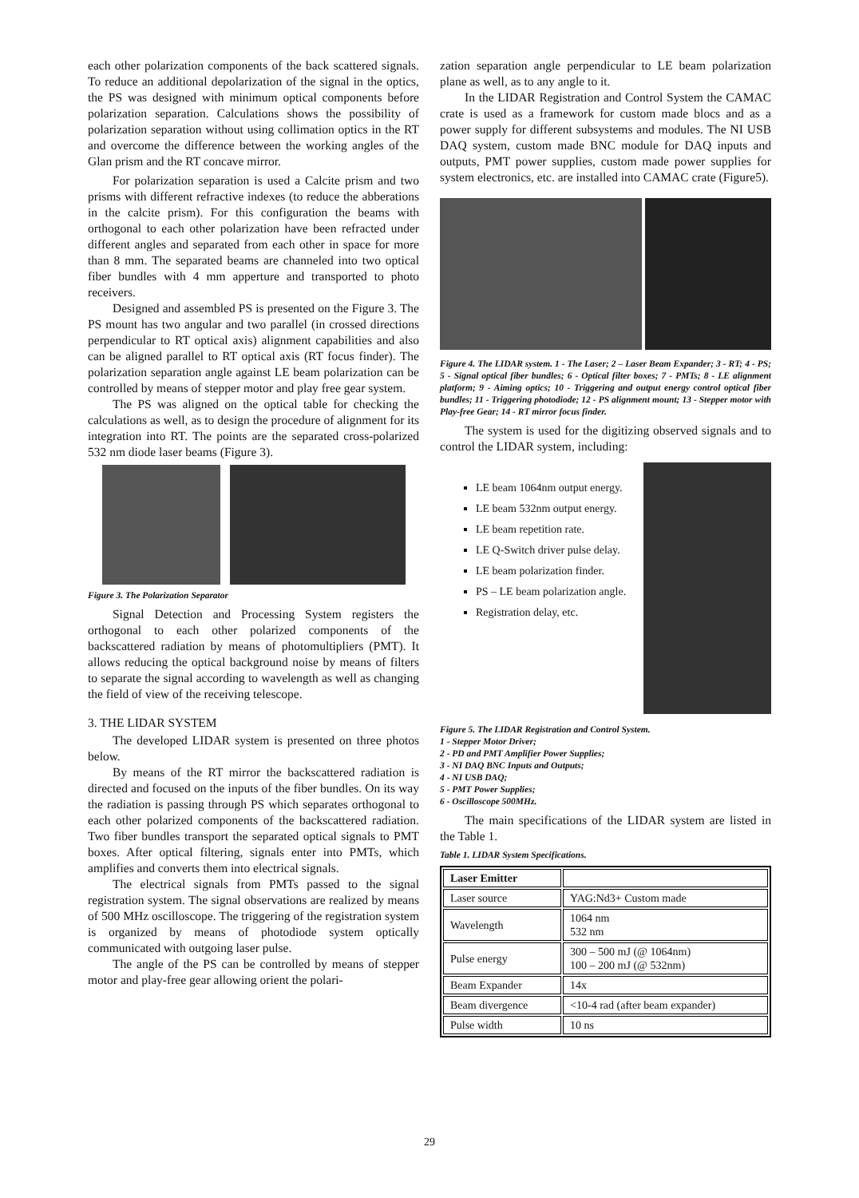each other polarization components of the back scattered signals. To reduce an additional depolarization of the signal in the optics, the PS was designed with minimum optical components before polarization separation. Calculations shows the possibility of polarization separation without using collimation optics in the RT and overcome the difference between the working angles of the Glan prism and the RT concave mirror.
For polarization separation is used a Calcite prism and two prisms with different refractive indexes (to reduce the abberations in the calcite prism). For this configuration the beams with orthogonal to each other polarization have been refracted under different angles and separated from each other in space for more than 8 mm. The separated beams are channeled into two optical fiber bundles with 4 mm apperture and transported to photo receivers.
Designed and assembled PS is presented on the Figure 3. The PS mount has two angular and two parallel (in crossed directions perpendicular to RT optical axis) alignment capabilities and also can be aligned parallel to RT optical axis (RT focus finder). The polarization separation angle against LE beam polarization can be controlled by means of stepper motor and play free gear system.
The PS was aligned on the optical table for checking the calculations as well, as to design the procedure of alignment for its integration into RT. The points are the separated cross-polarized 532 nm diode laser beams (Figure 3).
Figure 3. The Polarization Separator
Signal Detection and Processing System registers the orthogonal to each other polarized components of the backscattered radiation by means of photomultipliers (PMT). It allows reducing the optical background noise by means of filters to separate the signal according to wavelength as well as changing the field of view of the receiving telescope.
3. THE LIDAR SYSTEM
The developed LIDAR system is presented on three photos below.
By means of the RT mirror the backscattered radiation is directed and focused on the inputs of the fiber bundles. On its way the radiation is passing through PS which separates orthogonal to each other polarized components of the backscattered radiation. Two fiber bundles transport the separated optical signals to PMT boxes. After optical filtering, signals enter into PMTs, which amplifies and converts them into electrical signals.
The electrical signals from PMTs passed to the signal registration system. The signal observations are realized by means of 500 MHz oscilloscope. The triggering of the registration system is organized by means of photodiode system optically communicated with outgoing laser pulse.
The angle of the PS can be controlled by means of stepper motor and play-free gear allowing orient the polari-
zation separation angle perpendicular to LE beam polarization plane as well, as to any angle to it.
In the LIDAR Registration and Control System the CAMAC crate is used as a framework for custom made blocs and as a power supply for different subsystems and modules. The NI USB DAQ system, custom made BNC module for DAQ inputs and outputs, PMT power supplies, custom made power supplies for system electronics, etc. are installed into CAMAC crate (Figure5).
Figure 4. The LIDAR system. 1 - The Laser; 2 – Laser Beam Expander; 3 - RT; 4 - PS; 5 - Signal optical fiber bundles; 6 - Optical filter boxes; 7 - PMTs; 8 - LE alignment platform; 9 - Aiming optics; 10 - Triggering and output energy control optical fiber bundles; 11 - Triggering photodiode; 12 - PS alignment mount; 13 - Stepper motor with Play-free Gear; 14 - RT mirror focus finder.
The system is used for the digitizing observed signals and to control the LIDAR system, including:
LE beam 1064nm output energy.
LE beam 532nm output energy.
LE beam repetition rate.
LE Q-Switch driver pulse delay.
LE beam polarization finder.
PS – LE beam polarization angle.
Registration delay, etc.
Figure 5. The LIDAR Registration and Control System.
1 - Stepper Motor Driver;
2 - PD and PMT Amplifier Power Supplies;
3 - NI DAQ BNC Inputs and Outputs;
4 - NI USB DAQ;
5 - PMT Power Supplies;
6 - Oscilloscope 500MHz.
The main specifications of the LIDAR system are listed in the Table 1.
Table 1. LIDAR System Specifications.
| Laser Emitter | |
| Laser source | YAG:Nd3+ Custom made |
| Wavelength | 1064 nm 532 nm |
| Pulse energy | 300 – 500 mJ (@ 1064nm) 100 – 200 mJ (@ 532nm) |
| Beam Expander | 14x |
| Beam divergence | <10-4 rad (after beam expander) |
| Pulse width | 10 ns |
29